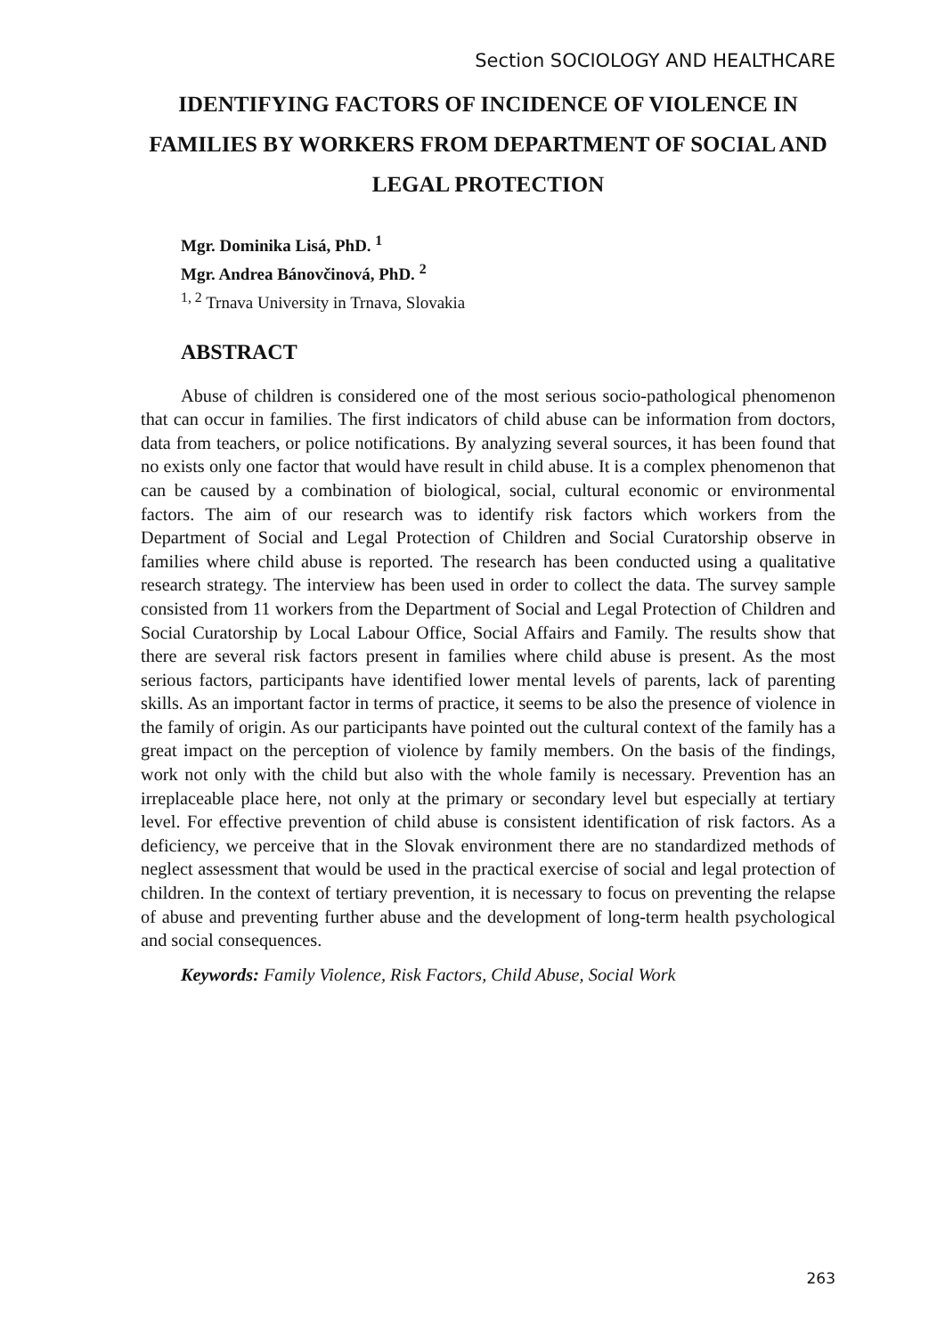Section SOCIOLOGY AND HEALTHCARE
IDENTIFYING FACTORS OF INCIDENCE OF VIOLENCE IN FAMILIES BY WORKERS FROM DEPARTMENT OF SOCIAL AND LEGAL PROTECTION
Mgr. Dominika Lisá, PhD. <sup>1</sup>
Mgr. Andrea Bánovčinová, PhD. <sup>2</sup>
<sup>1, 2</sup> Trnava University in Trnava, Slovakia
ABSTRACT
Abuse of children is considered one of the most serious socio-pathological phenomenon that can occur in families. The first indicators of child abuse can be information from doctors, data from teachers, or police notifications. By analyzing several sources, it has been found that no exists only one factor that would have result in child abuse. It is a complex phenomenon that can be caused by a combination of biological, social, cultural economic or environmental factors. The aim of our research was to identify risk factors which workers from the Department of Social and Legal Protection of Children and Social Curatorship observe in families where child abuse is reported. The research has been conducted using a qualitative research strategy. The interview has been used in order to collect the data. The survey sample consisted from 11 workers from the Department of Social and Legal Protection of Children and Social Curatorship by Local Labour Office, Social Affairs and Family. The results show that there are several risk factors present in families where child abuse is present. As the most serious factors, participants have identified lower mental levels of parents, lack of parenting skills. As an important factor in terms of practice, it seems to be also the presence of violence in the family of origin. As our participants have pointed out the cultural context of the family has a great impact on the perception of violence by family members. On the basis of the findings, work not only with the child but also with the whole family is necessary. Prevention has an irreplaceable place here, not only at the primary or secondary level but especially at tertiary level. For effective prevention of child abuse is consistent identification of risk factors. As a deficiency, we perceive that in the Slovak environment there are no standardized methods of neglect assessment that would be used in the practical exercise of social and legal protection of children. In the context of tertiary prevention, it is necessary to focus on preventing the relapse of abuse and preventing further abuse and the development of long-term health psychological and social consequences.
Keywords: Family Violence, Risk Factors, Child Abuse, Social Work
263